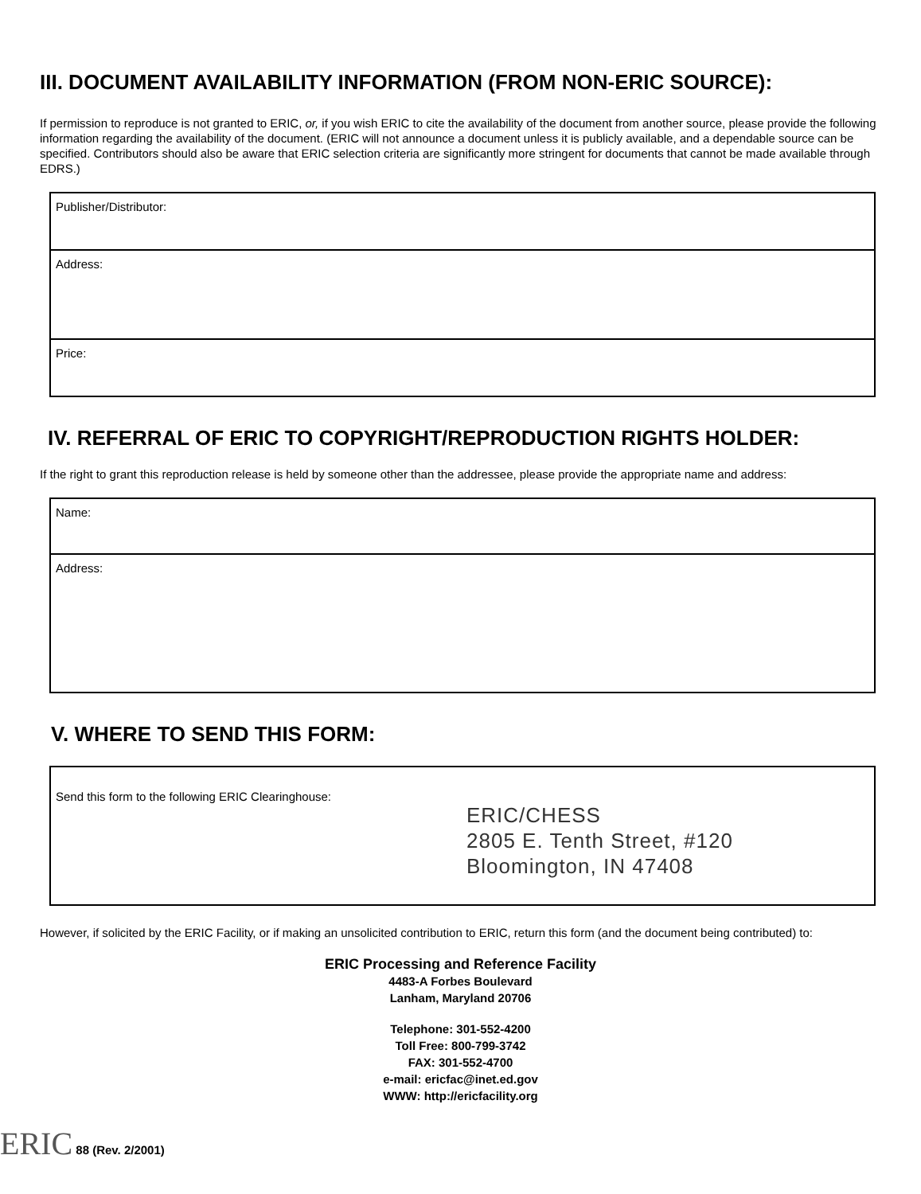III. DOCUMENT AVAILABILITY INFORMATION (FROM NON-ERIC SOURCE):
If permission to reproduce is not granted to ERIC, or, if you wish ERIC to cite the availability of the document from another source, please provide the following information regarding the availability of the document. (ERIC will not announce a document unless it is publicly available, and a dependable source can be specified. Contributors should also be aware that ERIC selection criteria are significantly more stringent for documents that cannot be made available through EDRS.)
Publisher/Distributor:
Address:
Price:
IV. REFERRAL OF ERIC TO COPYRIGHT/REPRODUCTION RIGHTS HOLDER:
If the right to grant this reproduction release is held by someone other than the addressee, please provide the appropriate name and address:
Name:
Address:
V. WHERE TO SEND THIS FORM:
Send this form to the following ERIC Clearinghouse:
ERIC/CHESS
2805 E. Tenth Street, #120
Bloomington, IN 47408
However, if solicited by the ERIC Facility, or if making an unsolicited contribution to ERIC, return this form (and the document being contributed) to:
ERIC Processing and Reference Facility
4483-A Forbes Boulevard
Lanham, Maryland 20706
Telephone: 301-552-4200
Toll Free: 800-799-3742
FAX: 301-552-4700
e-mail: ericfac@inet.ed.gov
WWW: http://ericfacility.org
ERIC 88 (Rev. 2/2001)